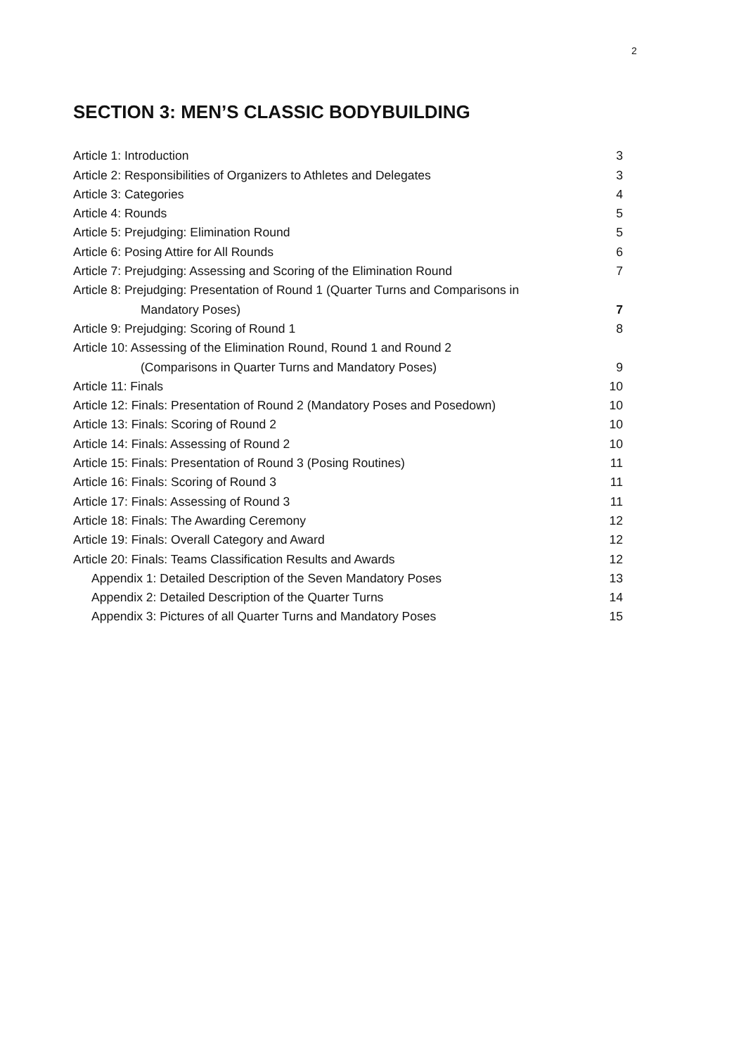2
SECTION 3: MEN’S CLASSIC BODYBUILDING
| Article 1: Introduction | 3 |
| Article 2: Responsibilities of Organizers to Athletes and Delegates | 3 |
| Article 3: Categories | 4 |
| Article 4: Rounds | 5 |
| Article 5: Prejudging: Elimination Round | 5 |
| Article 6: Posing Attire for All Rounds | 6 |
| Article 7: Prejudging: Assessing and Scoring of the Elimination Round | 7 |
| Article 8: Prejudging: Presentation of Round 1 (Quarter Turns and Comparisons in | |
| Mandatory Poses) | 7 |
| Article 9: Prejudging: Scoring of Round 1 | 8 |
| Article 10: Assessing of the Elimination Round, Round 1 and Round 2 | |
| (Comparisons in Quarter Turns and Mandatory Poses) | 9 |
| Article 11: Finals | 10 |
| Article 12: Finals: Presentation of Round 2 (Mandatory Poses and Posedown) | 10 |
| Article 13: Finals: Scoring of Round 2 | 10 |
| Article 14: Finals: Assessing of Round 2 | 10 |
| Article 15: Finals: Presentation of Round 3 (Posing Routines) | 11 |
| Article 16: Finals: Scoring of Round 3 | 11 |
| Article 17: Finals: Assessing of Round 3 | 11 |
| Article 18: Finals: The Awarding Ceremony | 12 |
| Article 19: Finals: Overall Category and Award | 12 |
| Article 20: Finals: Teams Classification Results and Awards | 12 |
| Appendix 1: Detailed Description of the Seven Mandatory Poses | 13 |
| Appendix 2: Detailed Description of the Quarter Turns | 14 |
| Appendix 3: Pictures of all Quarter Turns and Mandatory Poses | 15 |